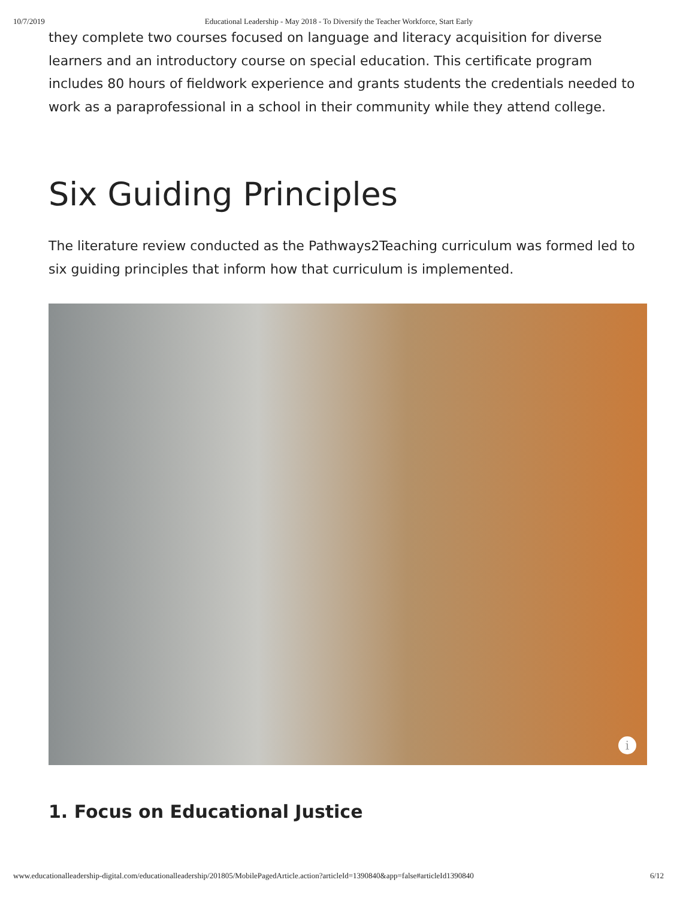10/7/2019 Educational Leadership - May 2018 - To Diversify the Teacher Workforce, Start Early
they complete two courses focused on language and literacy acquisition for diverse learners and an introductory course on special education. This certificate program includes 80 hours of fieldwork experience and grants students the credentials needed to work as a paraprofessional in a school in their community while they attend college.
Six Guiding Principles
The literature review conducted as the Pathways2Teaching curriculum was formed led to six guiding principles that inform how that curriculum is implemented.
i
1. Focus on Educational Justice
www.educationalleadership-digital.com/educationalleadership/201805/MobilePagedArticle.action?articleId=1390840&app=false#articleId1390840 6/12